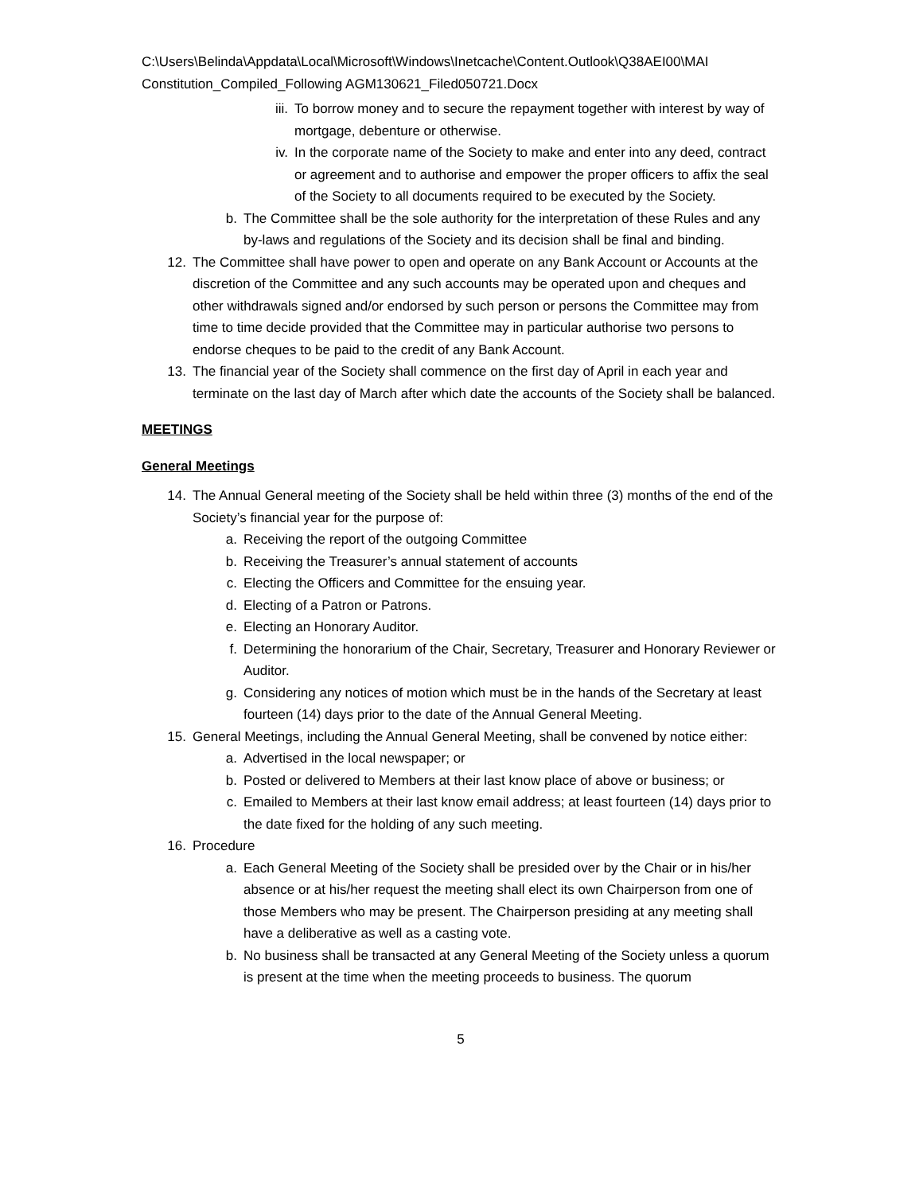C:\Users\Belinda\Appdata\Local\Microsoft\Windows\Inetcache\Content.Outlook\Q38AEI00\MAI Constitution_Compiled_Following AGM130621_Filed050721.Docx
iii. To borrow money and to secure the repayment together with interest by way of mortgage, debenture or otherwise.
iv. In the corporate name of the Society to make and enter into any deed, contract or agreement and to authorise and empower the proper officers to affix the seal of the Society to all documents required to be executed by the Society.
b. The Committee shall be the sole authority for the interpretation of these Rules and any by-laws and regulations of the Society and its decision shall be final and binding.
12. The Committee shall have power to open and operate on any Bank Account or Accounts at the discretion of the Committee and any such accounts may be operated upon and cheques and other withdrawals signed and/or endorsed by such person or persons the Committee may from time to time decide provided that the Committee may in particular authorise two persons to endorse cheques to be paid to the credit of any Bank Account.
13. The financial year of the Society shall commence on the first day of April in each year and terminate on the last day of March after which date the accounts of the Society shall be balanced.
MEETINGS
General Meetings
14. The Annual General meeting of the Society shall be held within three (3) months of the end of the Society’s financial year for the purpose of:
a. Receiving the report of the outgoing Committee
b. Receiving the Treasurer’s annual statement of accounts
c. Electing the Officers and Committee for the ensuing year.
d. Electing of a Patron or Patrons.
e. Electing an Honorary Auditor.
f. Determining the honorarium of the Chair, Secretary, Treasurer and Honorary Reviewer or Auditor.
g. Considering any notices of motion which must be in the hands of the Secretary at least fourteen (14) days prior to the date of the Annual General Meeting.
15. General Meetings, including the Annual General Meeting, shall be convened by notice either:
a. Advertised in the local newspaper; or
b. Posted or delivered to Members at their last know place of above or business; or
c. Emailed to Members at their last know email address; at least fourteen (14) days prior to the date fixed for the holding of any such meeting.
16. Procedure
a. Each General Meeting of the Society shall be presided over by the Chair or in his/her absence or at his/her request the meeting shall elect its own Chairperson from one of those Members who may be present. The Chairperson presiding at any meeting shall have a deliberative as well as a casting vote.
b. No business shall be transacted at any General Meeting of the Society unless a quorum is present at the time when the meeting proceeds to business. The quorum
5